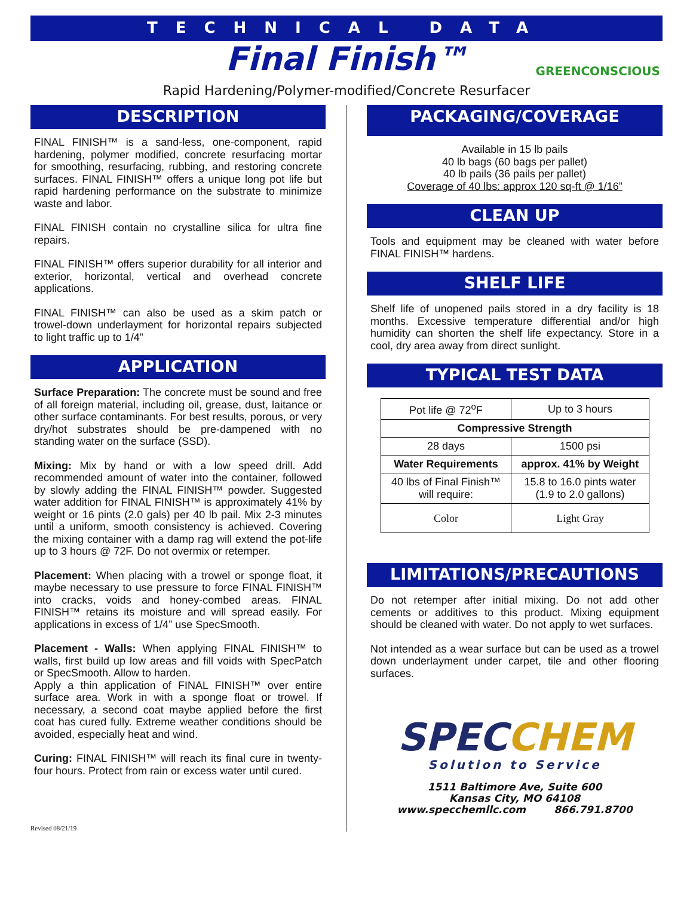TECHNICAL DATA
Final Finish™ GREENCONSCIOUS
Rapid Hardening/Polymer-modified/Concrete Resurfacer
DESCRIPTION
FINAL FINISH™ is a sand-less, one-component, rapid hardening, polymer modified, concrete resurfacing mortar for smoothing, resurfacing, rubbing, and restoring concrete surfaces. FINAL FINISH™ offers a unique long pot life but rapid hardening performance on the substrate to minimize waste and labor.
FINAL FINISH contain no crystalline silica for ultra fine repairs.
FINAL FINISH™ offers superior durability for all interior and exterior, horizontal, vertical and overhead concrete applications.
FINAL FINISH™ can also be used as a skim patch or trowel-down underlayment for horizontal repairs subjected to light traffic up to 1/4”
APPLICATION
Surface Preparation: The concrete must be sound and free of all foreign material, including oil, grease, dust, laitance or other surface contaminants. For best results, porous, or very dry/hot substrates should be pre-dampened with no standing water on the surface (SSD).
Mixing: Mix by hand or with a low speed drill. Add recommended amount of water into the container, followed by slowly adding the FINAL FINISH™ powder. Suggested water addition for FINAL FINISH™ is approximately 41% by weight or 16 pints (2.0 gals) per 40 lb pail. Mix 2-3 minutes until a uniform, smooth consistency is achieved. Covering the mixing container with a damp rag will extend the pot-life up to 3 hours @ 72F. Do not overmix or retemper.
Placement: When placing with a trowel or sponge float, it maybe necessary to use pressure to force FINAL FINISH™ into cracks, voids and honey-combed areas. FINAL FINISH™ retains its moisture and will spread easily. For applications in excess of 1/4” use SpecSmooth.
Placement - Walls: When applying FINAL FINISH™ to walls, first build up low areas and fill voids with SpecPatch or SpecSmooth. Allow to harden.
Apply a thin application of FINAL FINISH™ over entire surface area. Work in with a sponge float or trowel. If necessary, a second coat maybe applied before the first coat has cured fully. Extreme weather conditions should be avoided, especially heat and wind.
Curing: FINAL FINISH™ will reach its final cure in twenty-four hours. Protect from rain or excess water until cured.
Revised 08/21/19
PACKAGING/COVERAGE
Available in 15 lb pails
40 lb bags (60 bags per pallet)
40 lb pails (36 pails per pallet)
Coverage of 40 lbs: approx 120 sq-ft @ 1/16”
CLEAN UP
Tools and equipment may be cleaned with water before FINAL FINISH™ hardens.
SHELF LIFE
Shelf life of unopened pails stored in a dry facility is 18 months. Excessive temperature differential and/or high humidity can shorten the shelf life expectancy. Store in a cool, dry area away from direct sunlight.
TYPICAL TEST DATA
| Pot life @ 72<sup>o</sup>F | Up to 3 hours |
| Compressive Strength | |
| 28 days | 1500 psi |
| Water Requirements | approx. 41% by Weight |
| 40 lbs of Final Finish™ will require: | 15.8 to 16.0 pints water (1.9 to 2.0 gallons) |
| Color | Light Gray |
LIMITATIONS/PRECAUTIONS
Do not retemper after initial mixing. Do not add other cements or additives to this product. Mixing equipment should be cleaned with water. Do not apply to wet surfaces.
Not intended as a wear surface but can be used as a trowel down underlayment under carpet, tile and other flooring surfaces.
SPEC CHEM
Solution to Service
1511 Baltimore Ave, Suite 600
Kansas City, MO 64108
www.specchemllc.com 866.791.8700